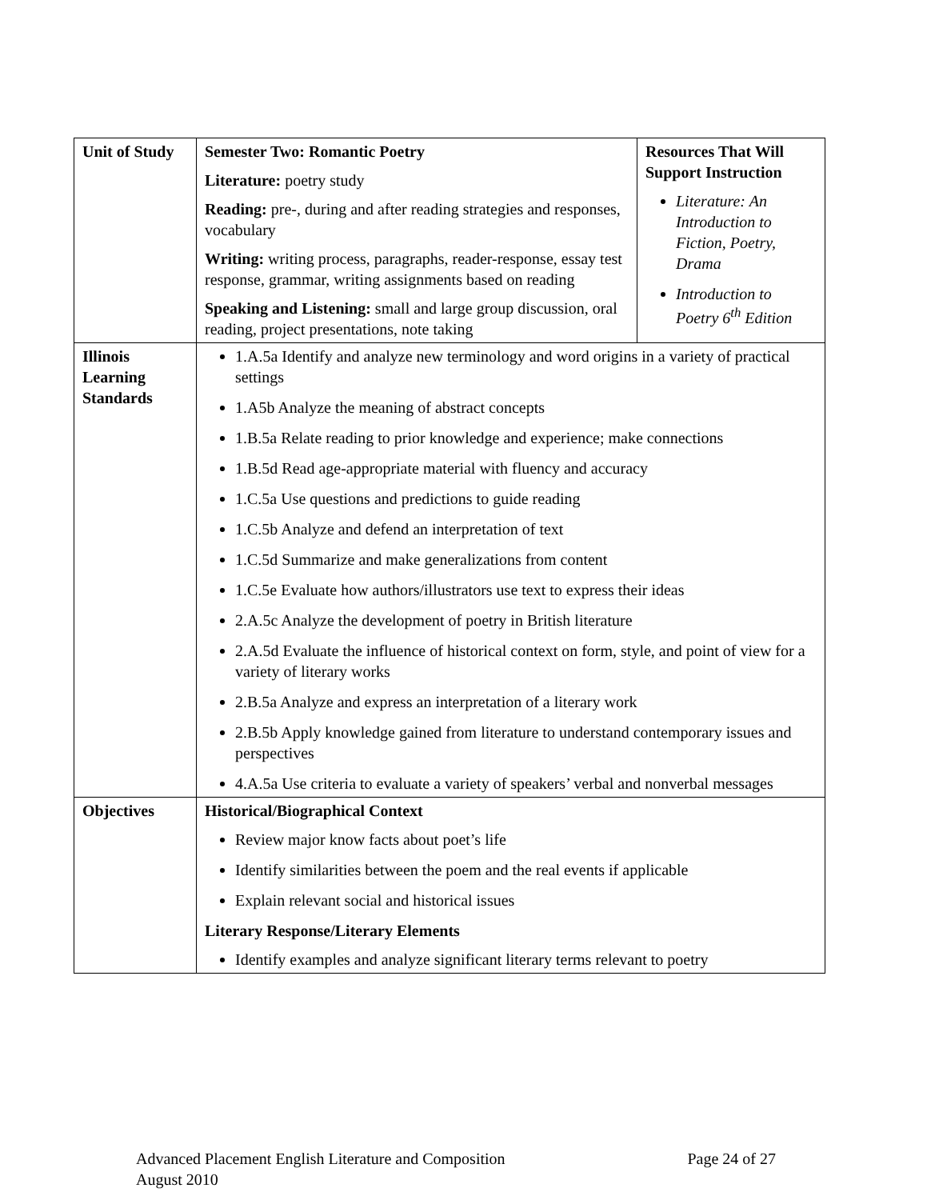| Unit of Study | Semester Two: Romantic Poetry Literature: poetry study Reading: pre-, during and after reading strategies and responses, vocabulary Writing: writing process, paragraphs, reader-response, essay test response, grammar, writing assignments based on reading Speaking and Listening: small and large group discussion, oral reading, project presentations, note taking | Resources That Will Support Instruction Literature: An Introduction to Fiction, Poetry, Drama Introduction to Poetry 6<sup>th</sup> Edition |
| Illinois Learning Standards | 1.A.5a Identify and analyze new terminology and word origins in a variety of practical settings 1.A5b Analyze the meaning of abstract concepts 1.B.5a Relate reading to prior knowledge and experience; make connections 1.B.5d Read age-appropriate material with fluency and accuracy 1.C.5a Use questions and predictions to guide reading 1.C.5b Analyze and defend an interpretation of text 1.C.5d Summarize and make generalizations from content 1.C.5e Evaluate how authors/illustrators use text to express their ideas 2.A.5c Analyze the development of poetry in British literature 2.A.5d Evaluate the influence of historical context on form, style, and point of view for a variety of literary works 2.B.5a Analyze and express an interpretation of a literary work 2.B.5b Apply knowledge gained from literature to understand contemporary issues and perspectives 4.A.5a Use criteria to evaluate a variety of speakers’ verbal and nonverbal messages | |
| Objectives | Historical/Biographical Context Review major know facts about poet’s life Identify similarities between the poem and the real events if applicable Explain relevant social and historical issues Literary Response/Literary Elements Identify examples and analyze significant literary terms relevant to poetry | |
Advanced Placement English Literature and Composition
August 2010
Page 24 of 27